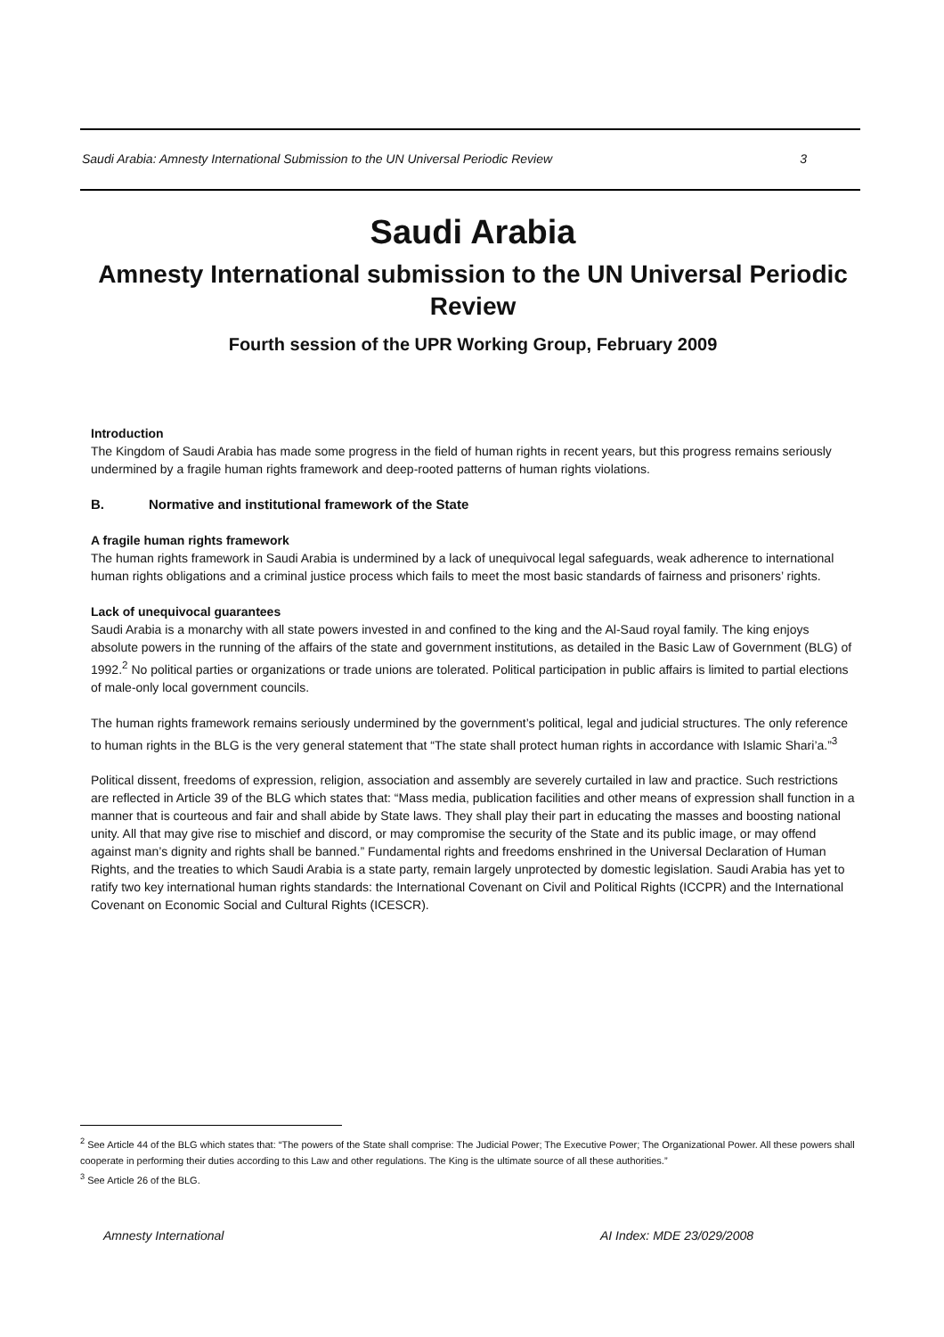Saudi Arabia: Amnesty International Submission to the UN Universal Periodic Review 3
Saudi Arabia
Amnesty International submission to the UN Universal Periodic Review
Fourth session of the UPR Working Group, February 2009
Introduction
The Kingdom of Saudi Arabia has made some progress in the field of human rights in recent years, but this progress remains seriously undermined by a fragile human rights framework and deep-rooted patterns of human rights violations.
B. Normative and institutional framework of the State
A fragile human rights framework
The human rights framework in Saudi Arabia is undermined by a lack of unequivocal legal safeguards, weak adherence to international human rights obligations and a criminal justice process which fails to meet the most basic standards of fairness and prisoners’ rights.
Lack of unequivocal guarantees
Saudi Arabia is a monarchy with all state powers invested in and confined to the king and the Al-Saud royal family. The king enjoys absolute powers in the running of the affairs of the state and government institutions, as detailed in the Basic Law of Government (BLG) of 1992.<sup>2</sup> No political parties or organizations or trade unions are tolerated. Political participation in public affairs is limited to partial elections of male-only local government councils.
The human rights framework remains seriously undermined by the government’s political, legal and judicial structures. The only reference to human rights in the BLG is the very general statement that “The state shall protect human rights in accordance with Islamic Shari’a.”<sup>3</sup>
Political dissent, freedoms of expression, religion, association and assembly are severely curtailed in law and practice. Such restrictions are reflected in Article 39 of the BLG which states that: “Mass media, publication facilities and other means of expression shall function in a manner that is courteous and fair and shall abide by State laws. They shall play their part in educating the masses and boosting national unity. All that may give rise to mischief and discord, or may compromise the security of the State and its public image, or may offend against man’s dignity and rights shall be banned.” Fundamental rights and freedoms enshrined in the Universal Declaration of Human Rights, and the treaties to which Saudi Arabia is a state party, remain largely unprotected by domestic legislation. Saudi Arabia has yet to ratify two key international human rights standards: the International Covenant on Civil and Political Rights (ICCPR) and the International Covenant on Economic Social and Cultural Rights (ICESCR).
<sup>2</sup> See Article 44 of the BLG which states that: “The powers of the State shall comprise: The Judicial Power; The Executive Power; The Organizational Power. All these powers shall cooperate in performing their duties according to this Law and other regulations. The King is the ultimate source of all these authorities.”
<sup>3</sup> See Article 26 of the BLG.
Amnesty International AI Index: MDE 23/029/2008